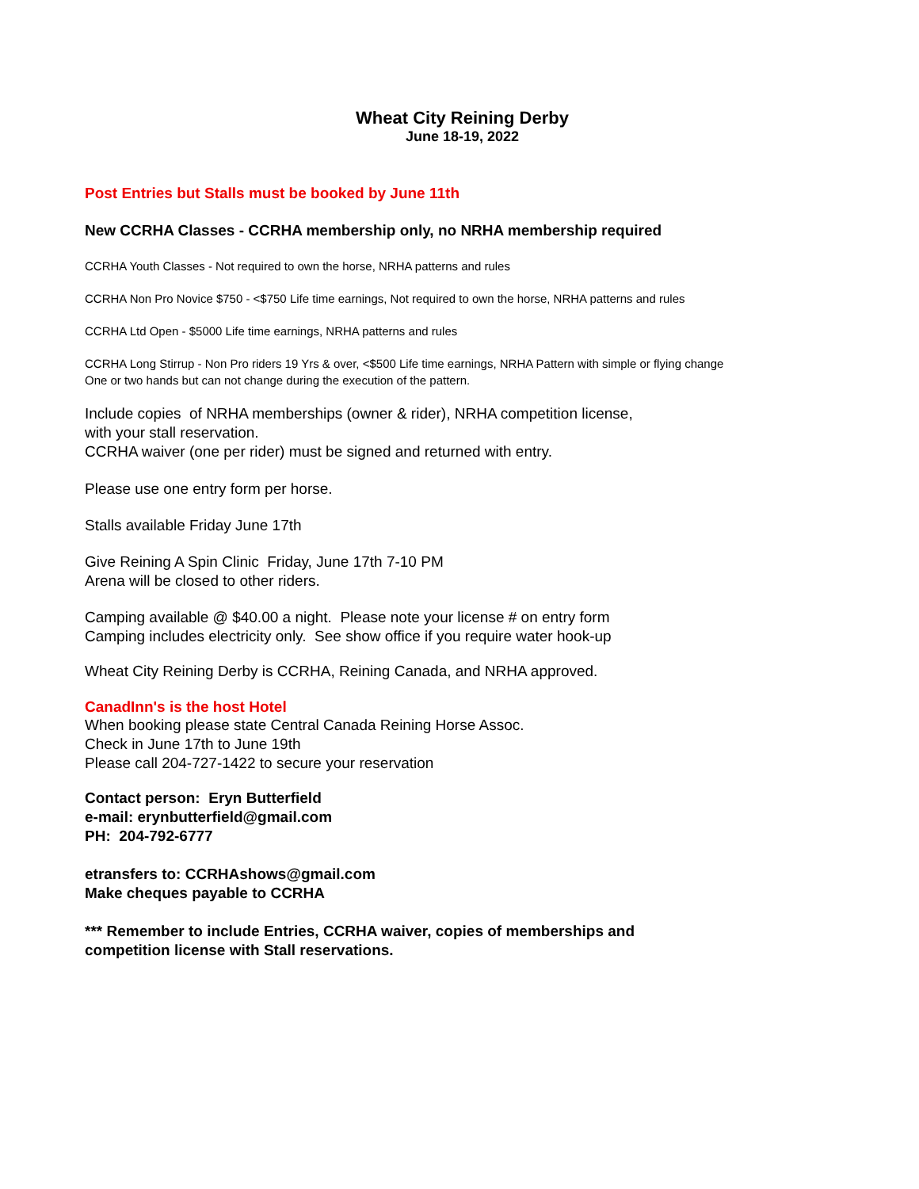Wheat City Reining Derby
June 18-19, 2022
Post Entries but Stalls must be booked by June 11th
New CCRHA Classes - CCRHA membership only, no NRHA membership required
CCRHA Youth Classes - Not required to own the horse, NRHA patterns and rules
CCRHA Non Pro Novice $750 - <$750 Life time earnings, Not required to own the horse, NRHA patterns and rules
CCRHA Ltd Open - $5000 Life time earnings, NRHA patterns and rules
CCRHA Long Stirrup - Non Pro riders 19 Yrs & over, <$500 Life time earnings, NRHA Pattern with simple or flying change
One or two hands but can not change during the execution of the pattern.
Include copies of NRHA memberships (owner & rider), NRHA competition license,
with your stall reservation.
CCRHA waiver (one per rider) must be signed and returned with entry.
Please use one entry form per horse.
Stalls available Friday June 17th
Give Reining A Spin Clinic Friday, June 17th 7-10 PM
Arena will be closed to other riders.
Camping available @ $40.00 a night. Please note your license # on entry form
Camping includes electricity only. See show office if you require water hook-up
Wheat City Reining Derby is CCRHA, Reining Canada, and NRHA approved.
CanadInn's is the host Hotel
When booking please state Central Canada Reining Horse Assoc.
Check in June 17th to June 19th
Please call 204-727-1422 to secure your reservation
Contact person: Eryn Butterfield
e-mail: erynbutterfield@gmail.com
PH: 204-792-6777
etransfers to: CCRHAshows@gmail.com
Make cheques payable to CCRHA
*** Remember to include Entries, CCRHA waiver, copies of memberships and
competition license with Stall reservations.